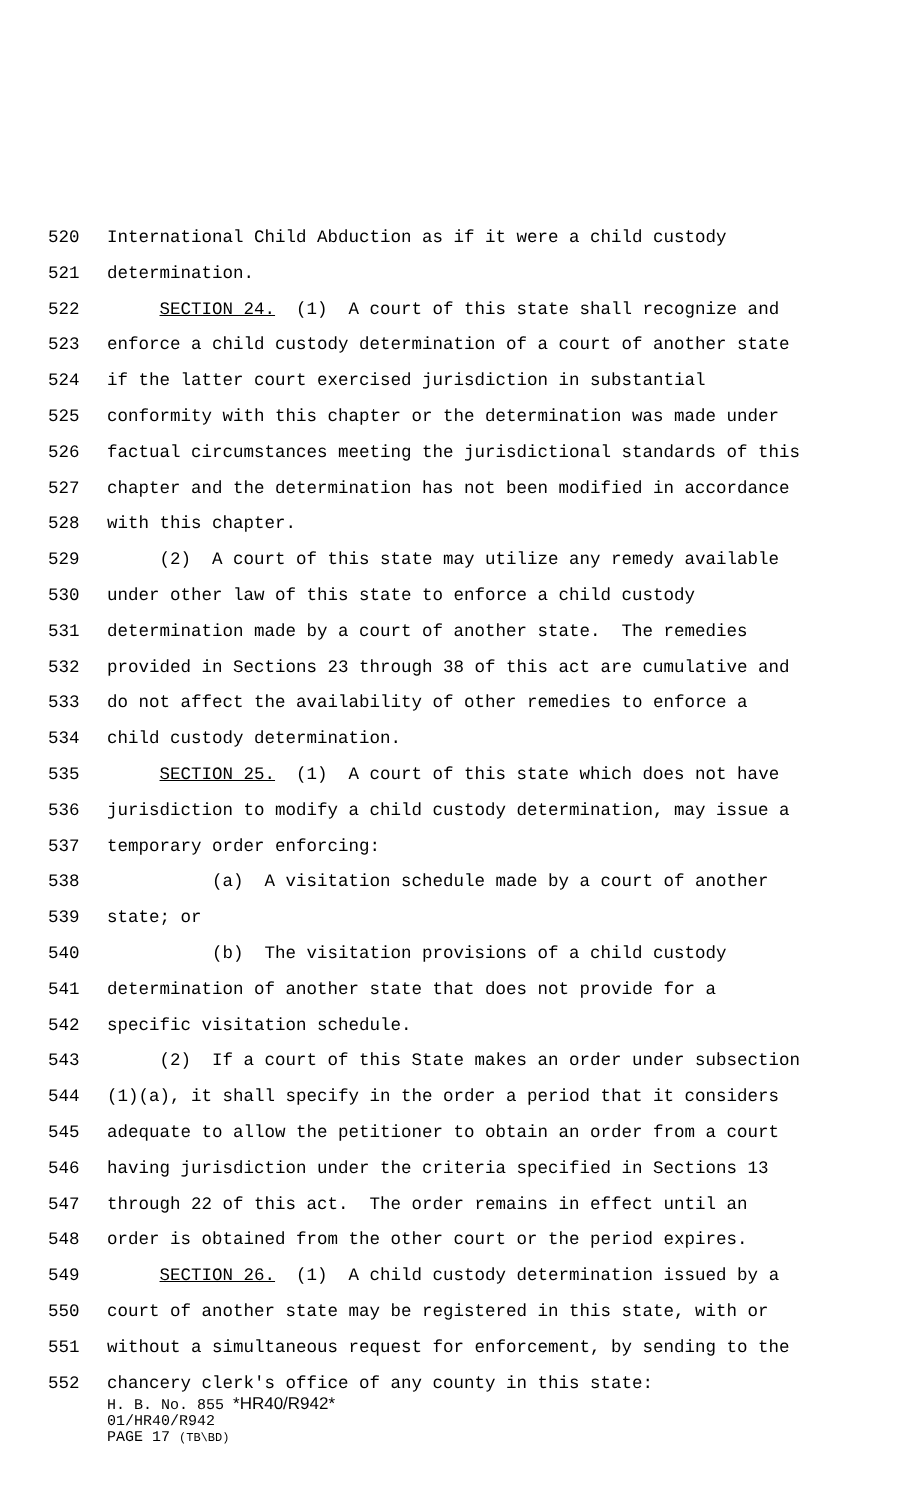520 International Child Abduction as if it were a child custody
521 determination.
522 SECTION 24. (1) A court of this state shall recognize and
523 enforce a child custody determination of a court of another state
524 if the latter court exercised jurisdiction in substantial
525 conformity with this chapter or the determination was made under
526 factual circumstances meeting the jurisdictional standards of this
527 chapter and the determination has not been modified in accordance
528 with this chapter.
529 (2) A court of this state may utilize any remedy available
530 under other law of this state to enforce a child custody
531 determination made by a court of another state. The remedies
532 provided in Sections 23 through 38 of this act are cumulative and
533 do not affect the availability of other remedies to enforce a
534 child custody determination.
535 SECTION 25. (1) A court of this state which does not have
536 jurisdiction to modify a child custody determination, may issue a
537 temporary order enforcing:
538 (a) A visitation schedule made by a court of another
539 state; or
540 (b) The visitation provisions of a child custody
541 determination of another state that does not provide for a
542 specific visitation schedule.
543 (2) If a court of this State makes an order under subsection
544 (1)(a), it shall specify in the order a period that it considers
545 adequate to allow the petitioner to obtain an order from a court
546 having jurisdiction under the criteria specified in Sections 13
547 through 22 of this act. The order remains in effect until an
548 order is obtained from the other court or the period expires.
549 SECTION 26. (1) A child custody determination issued by a
550 court of another state may be registered in this state, with or
551 without a simultaneous request for enforcement, by sending to the
552 chancery clerk's office of any county in this state:
H. B. No. 855 *HR40/R942*
01/HR40/R942
PAGE 17 (TB\BD)